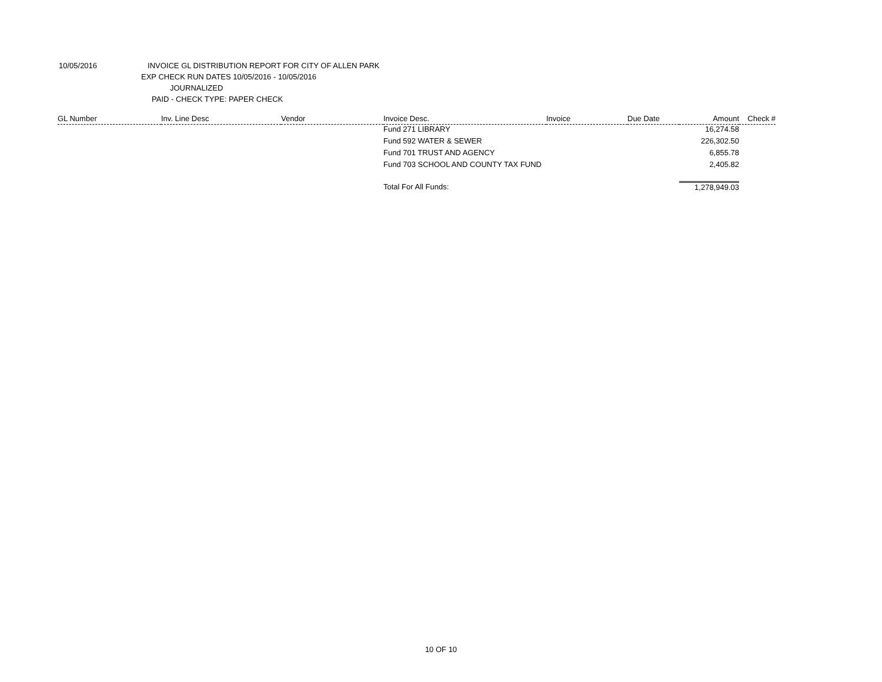10/05/2016 INVOICE GL DISTRIBUTION REPORT FOR CITY OF ALLEN PARK
EXP CHECK RUN DATES 10/05/2016 - 10/05/2016
JOURNALIZED
PAID - CHECK TYPE: PAPER CHECK
| GL Number | Inv. Line Desc | Vendor | Invoice Desc. | Invoice | Due Date | Amount | Check # |
| --- | --- | --- | --- | --- | --- | --- | --- |
| | | | Fund 271 LIBRARY | | | 16,274.58 | |
| | | | Fund 592 WATER & SEWER | | | 226,302.50 | |
| | | | Fund 701 TRUST AND AGENCY | | | 6,855.78 | |
| | | | Fund 703 SCHOOL AND COUNTY TAX FUND | | | 2,405.82 | |
| | | | Total For All Funds: | | | 1,278,949.03 | |
10 OF 10